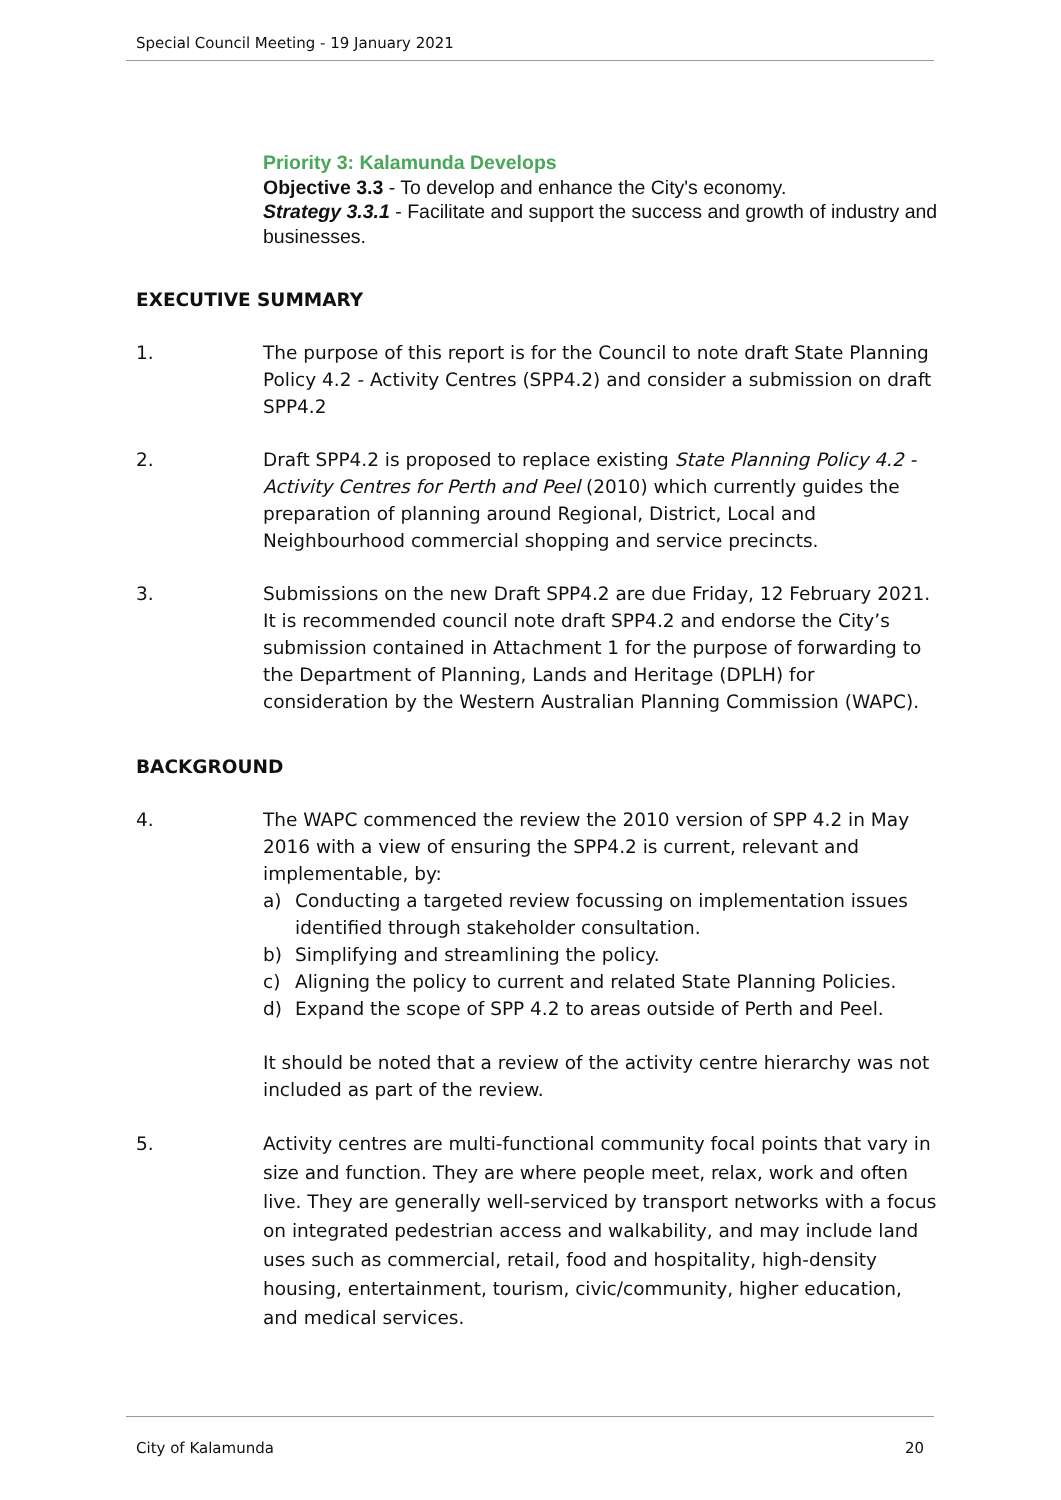Special Council Meeting - 19 January 2021
Priority 3: Kalamunda Develops
Objective 3.3 - To develop and enhance the City's economy.
Strategy 3.3.1 - Facilitate and support the success and growth of industry and businesses.
EXECUTIVE SUMMARY
1. The purpose of this report is for the Council to note draft State Planning Policy 4.2 - Activity Centres (SPP4.2) and consider a submission on draft SPP4.2
2. Draft SPP4.2 is proposed to replace existing State Planning Policy 4.2 - Activity Centres for Perth and Peel (2010) which currently guides the preparation of planning around Regional, District, Local and Neighbourhood commercial shopping and service precincts.
3. Submissions on the new Draft SPP4.2 are due Friday, 12 February 2021. It is recommended council note draft SPP4.2 and endorse the City’s submission contained in Attachment 1 for the purpose of forwarding to the Department of Planning, Lands and Heritage (DPLH) for consideration by the Western Australian Planning Commission (WAPC).
BACKGROUND
4. The WAPC commenced the review the 2010 version of SPP 4.2 in May 2016 with a view of ensuring the SPP4.2 is current, relevant and implementable, by:
a) Conducting a targeted review focussing on implementation issues identified through stakeholder consultation.
b) Simplifying and streamlining the policy.
c) Aligning the policy to current and related State Planning Policies.
d) Expand the scope of SPP 4.2 to areas outside of Perth and Peel.
It should be noted that a review of the activity centre hierarchy was not included as part of the review.
5. Activity centres are multi-functional community focal points that vary in size and function. They are where people meet, relax, work and often live. They are generally well-serviced by transport networks with a focus on integrated pedestrian access and walkability, and may include land uses such as commercial, retail, food and hospitality, high-density housing, entertainment, tourism, civic/community, higher education, and medical services.
City of Kalamunda 20